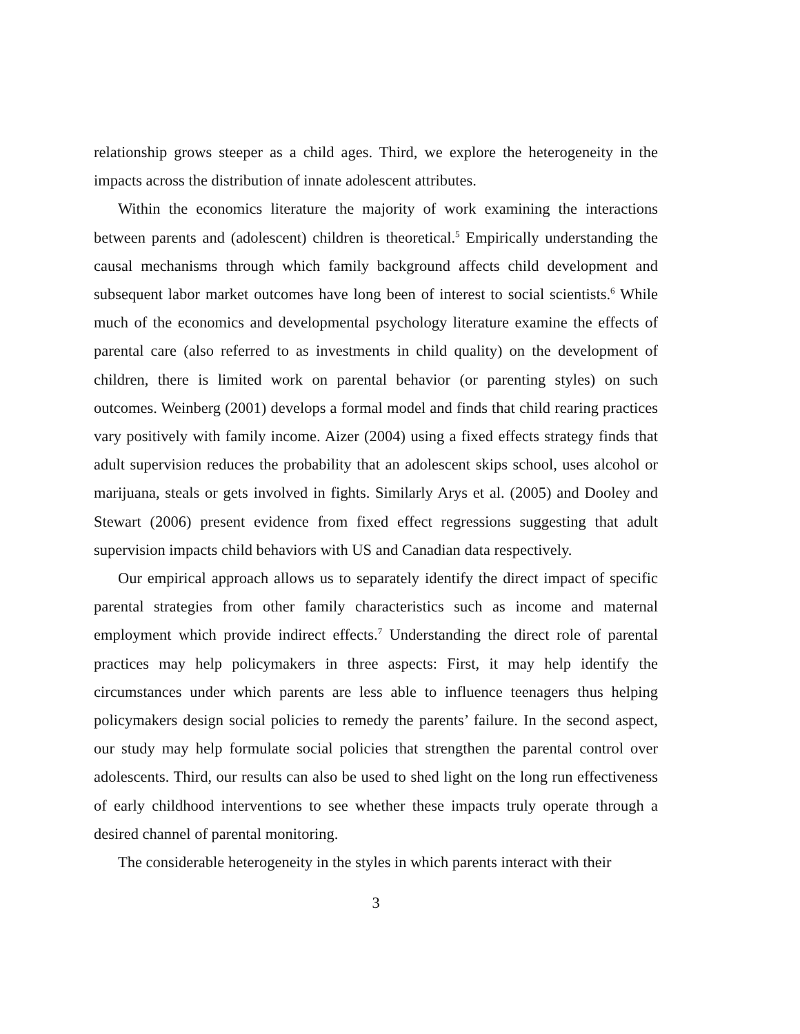relationship grows steeper as a child ages. Third, we explore the heterogeneity in the impacts across the distribution of innate adolescent attributes.
Within the economics literature the majority of work examining the interactions between parents and (adolescent) children is theoretical.<sup>5</sup> Empirically understanding the causal mechanisms through which family background affects child development and subsequent labor market outcomes have long been of interest to social scientists.<sup>6</sup> While much of the economics and developmental psychology literature examine the effects of parental care (also referred to as investments in child quality) on the development of children, there is limited work on parental behavior (or parenting styles) on such outcomes. Weinberg (2001) develops a formal model and finds that child rearing practices vary positively with family income. Aizer (2004) using a fixed effects strategy finds that adult supervision reduces the probability that an adolescent skips school, uses alcohol or marijuana, steals or gets involved in fights. Similarly Arys et al. (2005) and Dooley and Stewart (2006) present evidence from fixed effect regressions suggesting that adult supervision impacts child behaviors with US and Canadian data respectively.
Our empirical approach allows us to separately identify the direct impact of specific parental strategies from other family characteristics such as income and maternal employment which provide indirect effects.<sup>7</sup> Understanding the direct role of parental practices may help policymakers in three aspects: First, it may help identify the circumstances under which parents are less able to influence teenagers thus helping policymakers design social policies to remedy the parents’ failure. In the second aspect, our study may help formulate social policies that strengthen the parental control over adolescents. Third, our results can also be used to shed light on the long run effectiveness of early childhood interventions to see whether these impacts truly operate through a desired channel of parental monitoring.
The considerable heterogeneity in the styles in which parents interact with their
3